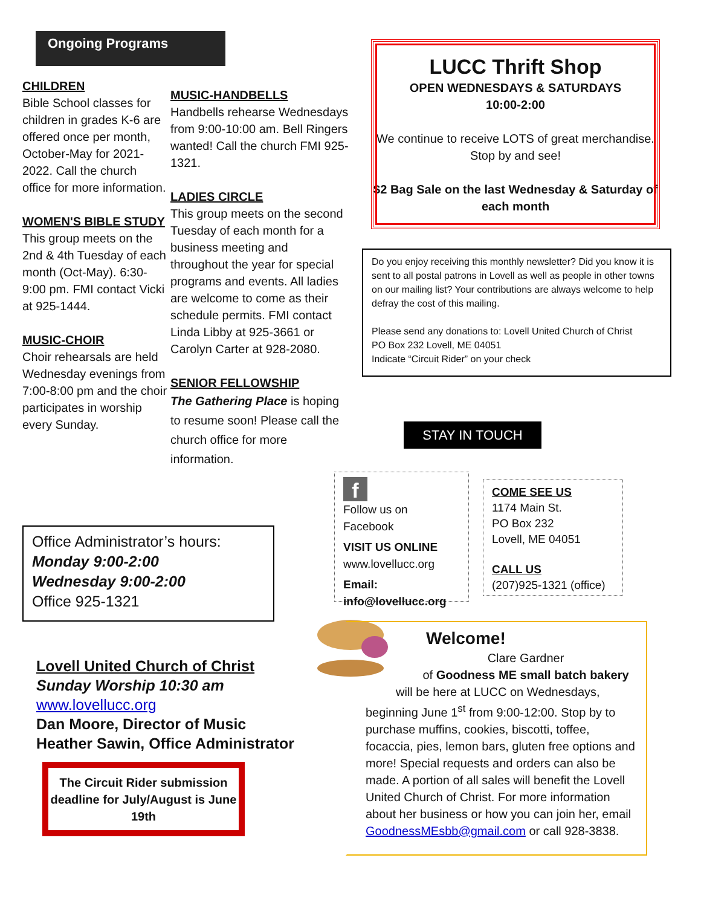Ongoing Programs
CHILDREN
Bible School classes for children in grades K-6 are offered once per month, October-May for 2021-2022. Call the church office for more information.
WOMEN'S BIBLE STUDY
This group meets on the 2nd & 4th Tuesday of each month (Oct-May). 6:30-9:00 pm. FMI contact Vicki at 925-1444.
MUSIC-CHOIR
Choir rehearsals are held Wednesday evenings from 7:00-8:00 pm and the choir participates in worship every Sunday.
MUSIC-HANDBELLS
Handbells rehearse Wednesdays from 9:00-10:00 am. Bell Ringers wanted! Call the church FMI 925-1321.
LADIES CIRCLE
This group meets on the second Tuesday of each month for a business meeting and throughout the year for special programs and events. All ladies are welcome to come as their schedule permits. FMI contact Linda Libby at 925-3661 or Carolyn Carter at 928-2080.
SENIOR FELLOWSHIP
The Gathering Place is hoping to resume soon! Please call the church office for more information.
LUCC Thrift Shop
OPEN WEDNESDAYS & SATURDAYS
10:00-2:00
We continue to receive LOTS of great merchandise. Stop by and see!
$2 Bag Sale on the last Wednesday & Saturday of each month
Do you enjoy receiving this monthly newsletter? Did you know it is sent to all postal patrons in Lovell as well as people in other towns on our mailing list? Your contributions are always welcome to help defray the cost of this mailing.
Please send any donations to: Lovell United Church of Christ
PO Box 232 Lovell, ME 04051
Indicate “Circuit Rider” on your check
STAY IN TOUCH
f
Follow us on Facebook
VISIT US ONLINE
www.lovellucc.org
Email:
info@lovellucc.org
COME SEE US
1174 Main St.
PO Box 232
Lovell, ME 04051
CALL US
(207)925-1321 (office)
Office Administrator’s hours:
Monday 9:00-2:00
Wednesday 9:00-2:00
Office 925-1321
Lovell United Church of Christ
Sunday Worship 10:30 am
www.lovellucc.org
Dan Moore, Director of Music
Heather Sawin, Office Administrator
The Circuit Rider submission deadline for July/August is June 19th
Welcome!
Clare Gardner
of Goodness ME small batch bakery
will be here at LUCC on Wednesdays,
beginning June 1<sup>st</sup> from 9:00-12:00. Stop by to purchase muffins, cookies, biscotti, toffee, focaccia, pies, lemon bars, gluten free options and more! Special requests and orders can also be made. A portion of all sales will benefit the Lovell United Church of Christ. For more information about her business or how you can join her, email GoodnessMEsbb@gmail.com or call 928-3838.